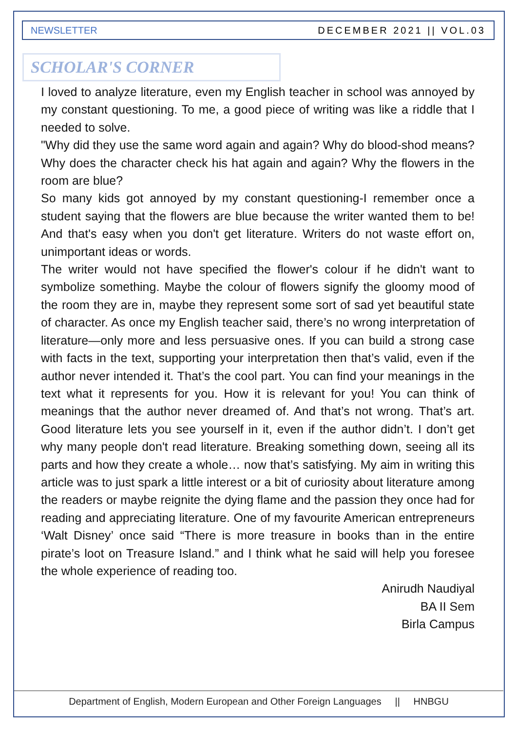NEWSLETTER DECEMBER 2021 || VOL.03
SCHOLAR'S CORNER
I loved to analyze literature, even my English teacher in school was annoyed by my constant questioning. To me, a good piece of writing was like a riddle that I needed to solve.
"Why did they use the same word again and again? Why do blood-shod means? Why does the character check his hat again and again? Why the flowers in the room are blue?
So many kids got annoyed by my constant questioning-I remember once a student saying that the flowers are blue because the writer wanted them to be! And that's easy when you don't get literature. Writers do not waste effort on, unimportant ideas or words.
The writer would not have specified the flower's colour if he didn't want to symbolize something. Maybe the colour of flowers signify the gloomy mood of the room they are in, maybe they represent some sort of sad yet beautiful state of character. As once my English teacher said, there’s no wrong interpretation of literature—only more and less persuasive ones. If you can build a strong case with facts in the text, supporting your interpretation then that’s valid, even if the author never intended it. That’s the cool part. You can find your meanings in the text what it represents for you. How it is relevant for you! You can think of meanings that the author never dreamed of. And that’s not wrong. That’s art. Good literature lets you see yourself in it, even if the author didn’t. I don’t get why many people don't read literature. Breaking something down, seeing all its parts and how they create a whole… now that’s satisfying. My aim in writing this article was to just spark a little interest or a bit of curiosity about literature among the readers or maybe reignite the dying flame and the passion they once had for reading and appreciating literature. One of my favourite American entrepreneurs ‘Walt Disney’ once said “There is more treasure in books than in the entire pirate’s loot on Treasure Island.” and I think what he said will help you foresee the whole experience of reading too.
Anirudh Naudiyal
BA II Sem
Birla Campus
Department of English, Modern European and Other Foreign Languages || HNBGU